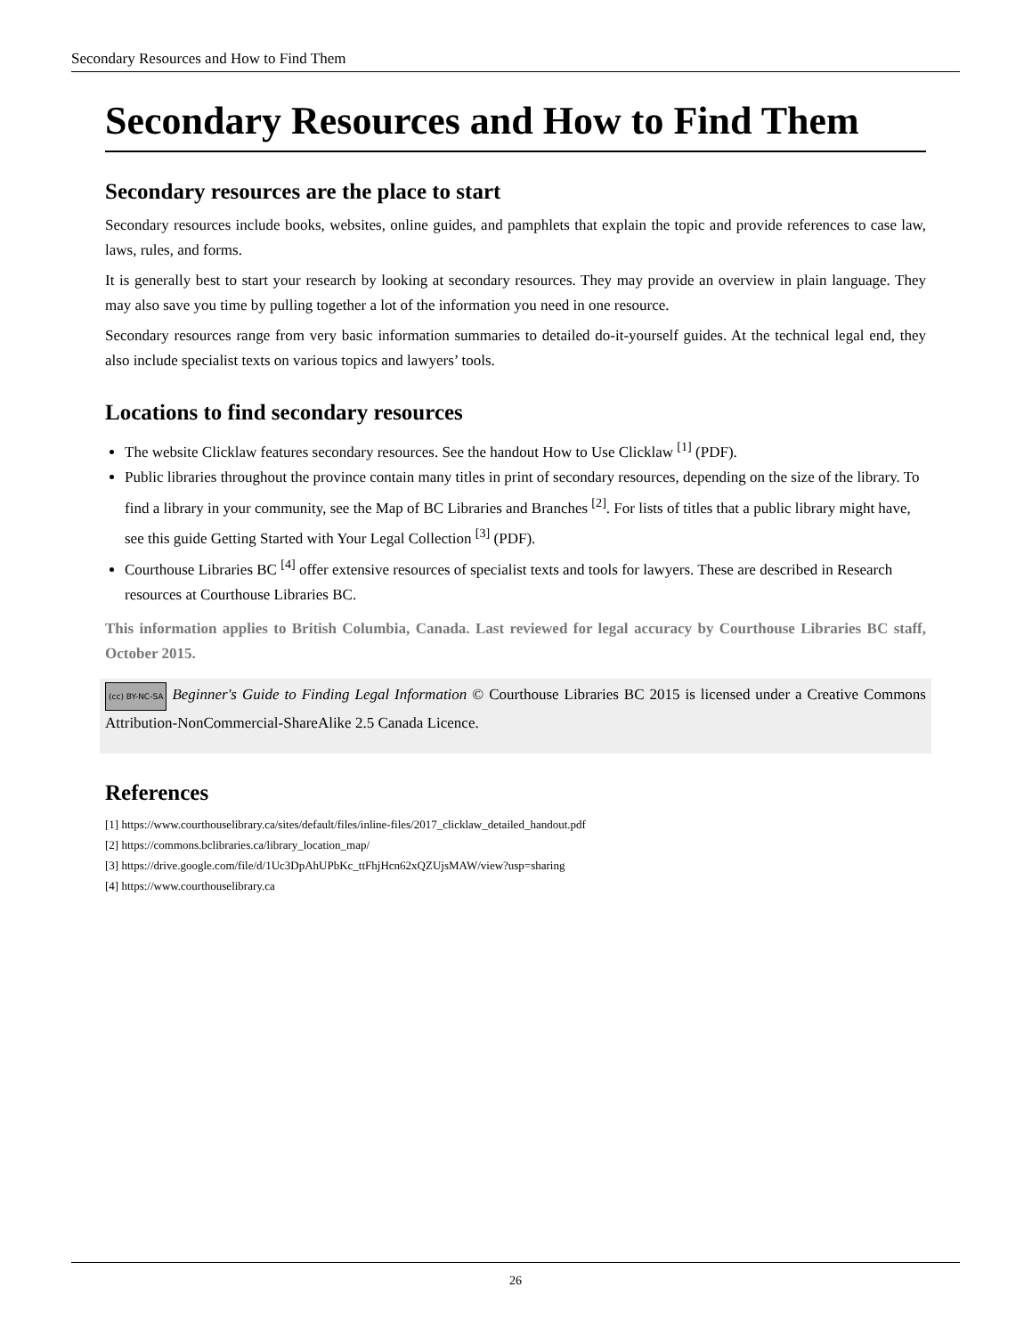Secondary Resources and How to Find Them
Secondary Resources and How to Find Them
Secondary resources are the place to start
Secondary resources include books, websites, online guides, and pamphlets that explain the topic and provide references to case law, laws, rules, and forms.
It is generally best to start your research by looking at secondary resources. They may provide an overview in plain language. They may also save you time by pulling together a lot of the information you need in one resource.
Secondary resources range from very basic information summaries to detailed do-it-yourself guides. At the technical legal end, they also include specialist texts on various topics and lawyers’ tools.
Locations to find secondary resources
The website Clicklaw features secondary resources. See the handout How to Use Clicklaw <sup>[1]</sup> (PDF).
Public libraries throughout the province contain many titles in print of secondary resources, depending on the size of the library. To find a library in your community, see the Map of BC Libraries and Branches <sup>[2]</sup>. For lists of titles that a public library might have, see this guide Getting Started with Your Legal Collection <sup>[3]</sup> (PDF).
Courthouse Libraries BC <sup>[4]</sup> offer extensive resources of specialist texts and tools for lawyers. These are described in Research resources at Courthouse Libraries BC.
This information applies to British Columbia, Canada. Last reviewed for legal accuracy by Courthouse Libraries BC staff, October 2015.
(cc) BY-NC-SA Beginner's Guide to Finding Legal Information © Courthouse Libraries BC 2015 is licensed under a Creative Commons Attribution-NonCommercial-ShareAlike 2.5 Canada Licence.
References
[1] https://www.courthouselibrary.ca/sites/default/files/inline-files/2017_clicklaw_detailed_handout.pdf
[2] https://commons.bclibraries.ca/library_location_map/
[3] https://drive.google.com/file/d/1Uc3DpAhUPbKc_ttFhjHcn62xQZUjsMAW/view?usp=sharing
[4] https://www.courthouselibrary.ca
26